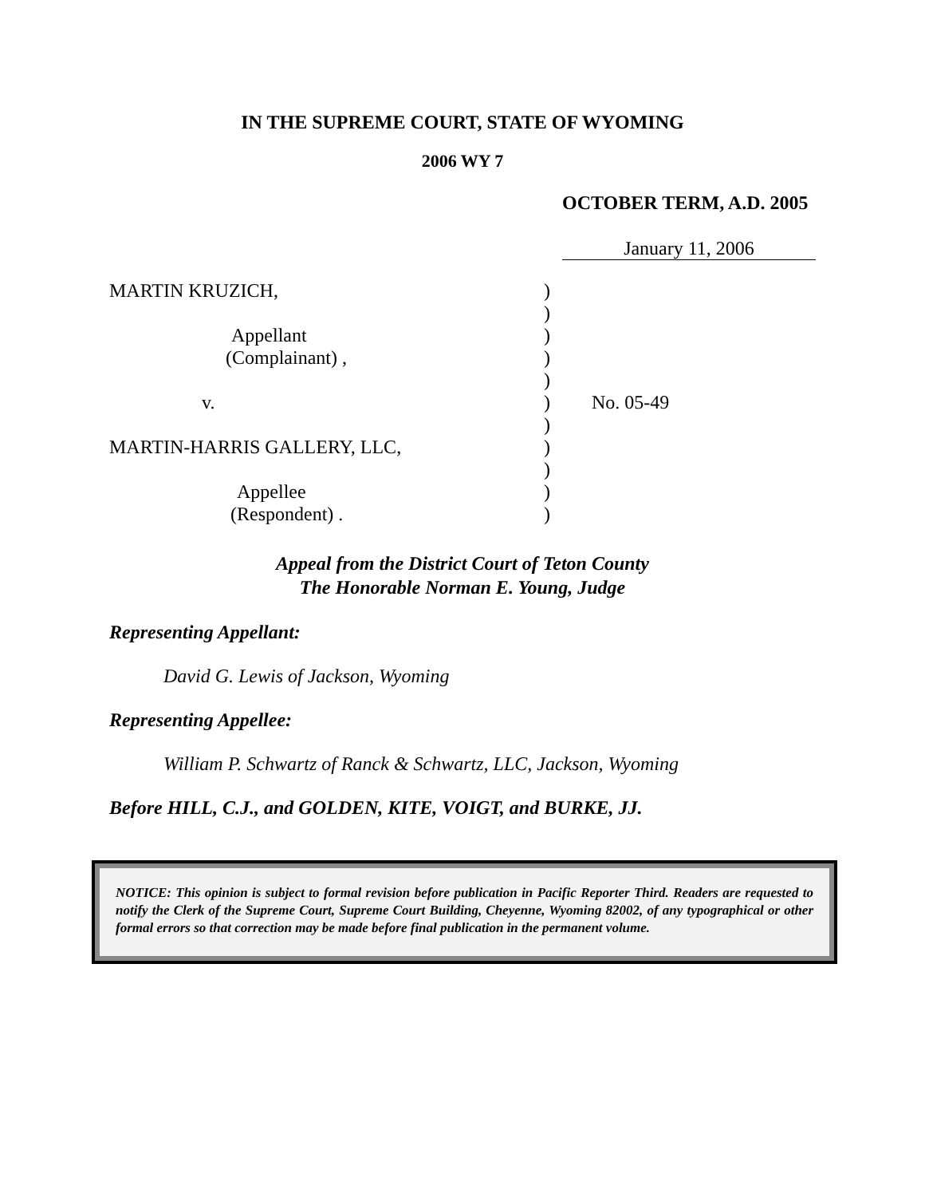IN THE SUPREME COURT, STATE OF WYOMING
2006 WY 7
OCTOBER TERM, A.D. 2005
January 11, 2006
| MARTIN KRUZICH, | ) | |
| | ) | |
| Appellant | ) | |
| (Complainant) , | ) | |
| | ) | |
| v. | ) | No. 05-49 |
| | ) | |
| MARTIN-HARRIS GALLERY, LLC, | ) | |
| | ) | |
| Appellee | ) | |
| (Respondent) . | ) | |
Appeal from the District Court of Teton County
The Honorable Norman E. Young, Judge
Representing Appellant:
David G. Lewis of Jackson, Wyoming
Representing Appellee:
William P. Schwartz of Ranck & Schwartz, LLC, Jackson, Wyoming
Before HILL, C.J., and GOLDEN, KITE, VOIGT, and BURKE, JJ.
NOTICE: This opinion is subject to formal revision before publication in Pacific Reporter Third. Readers are requested to notify the Clerk of the Supreme Court, Supreme Court Building, Cheyenne, Wyoming 82002, of any typographical or other formal errors so that correction may be made before final publication in the permanent volume.